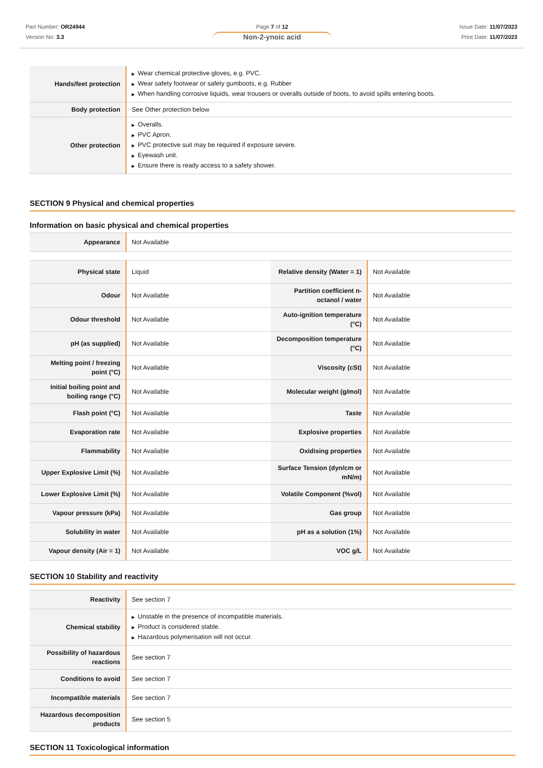Part Number: OR24944
Version No: 3.3
Page 7 of 12
Non-2-ynoic acid
Issue Date: 11/07/2023
Print Date: 11/07/2023
| Hands/feet protection | ▶ Wear chemical protective gloves, e.g. PVC. ▶ Wear safety footwear or safety gumboots, e.g. Rubber ▶ When handling corrosive liquids, wear trousers or overalls outside of boots, to avoid spills entering boots. |
| Body protection | See Other protection below |
| Other protection | ▶ Overalls. ▶ PVC Apron. ▶ PVC protective suit may be required if exposure severe. ▶ Eyewash unit. ▶ Ensure there is ready access to a safety shower. |
SECTION 9 Physical and chemical properties
Information on basic physical and chemical properties
| Appearance | Not Available |
| Physical state | Liquid | Relative density (Water = 1) | Not Available |
| Odour | Not Available | Partition coefficient n-octanol / water | Not Available |
| Odour threshold | Not Available | Auto-ignition temperature (°C) | Not Available |
| pH (as supplied) | Not Available | Decomposition temperature (°C) | Not Available |
| Melting point / freezing point (°C) | Not Available | Viscosity (cSt) | Not Available |
| Initial boiling point and boiling range (°C) | Not Available | Molecular weight (g/mol) | Not Available |
| Flash point (°C) | Not Available | Taste | Not Available |
| Evaporation rate | Not Available | Explosive properties | Not Available |
| Flammability | Not Available | Oxidising properties | Not Available |
| Upper Explosive Limit (%) | Not Available | Surface Tension (dyn/cm or mN/m) | Not Available |
| Lower Explosive Limit (%) | Not Available | Volatile Component (%vol) | Not Available |
| Vapour pressure (kPa) | Not Available | Gas group | Not Available |
| Solubility in water | Not Available | pH as a solution (1%) | Not Available |
| Vapour density (Air = 1) | Not Available | VOC g/L | Not Available |
SECTION 10 Stability and reactivity
| Reactivity | See section 7 |
| Chemical stability | ▶ Unstable in the presence of incompatible materials. ▶ Product is considered stable. ▶ Hazardous polymerisation will not occur. |
| Possibility of hazardous reactions | See section 7 |
| Conditions to avoid | See section 7 |
| Incompatible materials | See section 7 |
| Hazardous decomposition products | See section 5 |
SECTION 11 Toxicological information